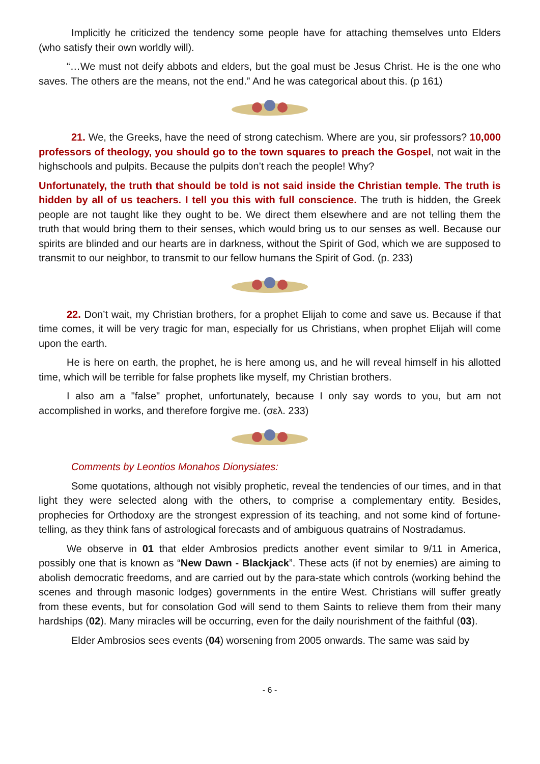Implicitly he criticized the tendency some people have for attaching themselves unto Elders (who satisfy their own worldly will).
“…We must not deify abbots and elders, but the goal must be Jesus Christ. He is the one who saves. The others are the means, not the end.” And he was categorical about this. (p 161)
21. We, the Greeks, have the need of strong catechism. Where are you, sir professors? 10,000 professors of theology, you should go to the town squares to preach the Gospel, not wait in the highschools and pulpits. Because the pulpits don’t reach the people! Why?
Unfortunately, the truth that should be told is not said inside the Christian temple. The truth is hidden by all of us teachers. I tell you this with full conscience. The truth is hidden, the Greek people are not taught like they ought to be. We direct them elsewhere and are not telling them the truth that would bring them to their senses, which would bring us to our senses as well. Because our spirits are blinded and our hearts are in darkness, without the Spirit of God, which we are supposed to transmit to our neighbor, to transmit to our fellow humans the Spirit of God. (p. 233)
22. Don’t wait, my Christian brothers, for a prophet Elijah to come and save us. Because if that time comes, it will be very tragic for man, especially for us Christians, when prophet Elijah will come upon the earth.
He is here on earth, the prophet, he is here among us, and he will reveal himself in his allotted time, which will be terrible for false prophets like myself, my Christian brothers.
I also am a "false" prophet, unfortunately, because I only say words to you, but am not accomplished in works, and therefore forgive me. (σελ. 233)
Comments by Leontios Monahos Dionysiates:
Some quotations, although not visibly prophetic, reveal the tendencies of our times, and in that light they were selected along with the others, to comprise a complementary entity. Besides, prophecies for Orthodoxy are the strongest expression of its teaching, and not some kind of fortune-telling, as they think fans of astrological forecasts and of ambiguous quatrains of Nostradamus.
We observe in 01 that elder Ambrosios predicts another event similar to 9/11 in America, possibly one that is known as “New Dawn - Blackjack”. These acts (if not by enemies) are aiming to abolish democratic freedoms, and are carried out by the para-state which controls (working behind the scenes and through masonic lodges) governments in the entire West. Christians will suffer greatly from these events, but for consolation God will send to them Saints to relieve them from their many hardships (02). Many miracles will be occurring, even for the daily nourishment of the faithful (03).
Elder Ambrosios sees events (04) worsening from 2005 onwards. The same was said by
- 6 -